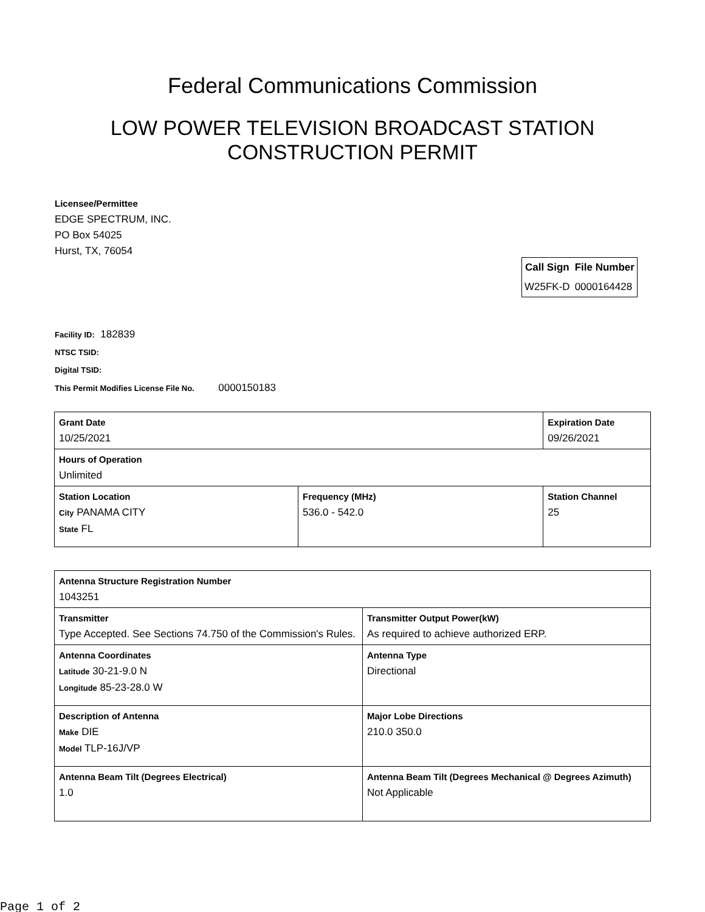Federal Communications Commission
LOW POWER TELEVISION BROADCAST STATION
CONSTRUCTION PERMIT
Licensee/Permittee
EDGE SPECTRUM, INC.
PO Box 54025
Hurst, TX, 76054
| Call Sign | File Number |
| --- | --- |
| W25FK-D | 0000164428 |
Facility ID: 182839
NTSC TSID:
Digital TSID:
This Permit Modifies License File No. 0000150183
| Grant Date 10/25/2021 | | Expiration Date 09/26/2021 | |
| Hours of Operation Unlimited | | | |
| Station Location City PANAMA CITY State FL | Frequency (MHz) 536.0 - 542.0 | | Station Channel 25 |
| Antenna Structure Registration Number 1043251 | |
| Transmitter Type Accepted. See Sections 74.750 of the Commission's Rules. | Transmitter Output Power(kW) As required to achieve authorized ERP. |
| Antenna Coordinates Latitude 30-21-9.0 N Longitude 85-23-28.0 W | Antenna Type Directional |
| Description of Antenna Make DIE Model TLP-16J/VP | Major Lobe Directions 210.0 350.0 |
| Antenna Beam Tilt (Degrees Electrical) 1.0 | Antenna Beam Tilt (Degrees Mechanical @ Degrees Azimuth) Not Applicable |
Page 1 of 2